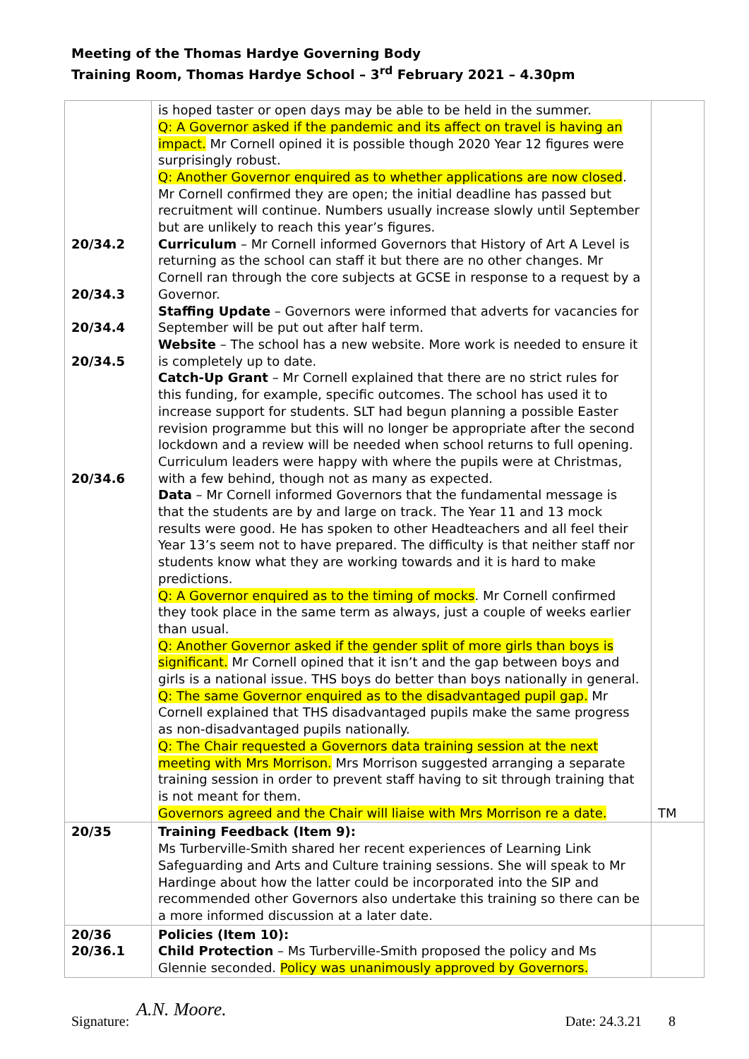Meeting of the Thomas Hardye Governing Body
Training Room, Thomas Hardye School – 3<sup>rd</sup> February 2021 – 4.30pm
| 20/34.2 20/34.3 20/34.4 20/34.5 20/34.6 | is hoped taster or open days may be able to be held in the summer. Q: A Governor asked if the pandemic and its affect on travel is having an impact. Mr Cornell opined it is possible though 2020 Year 12 figures were surprisingly robust. Q: Another Governor enquired as to whether applications are now closed . Mr Cornell confirmed they are open; the initial deadline has passed but recruitment will continue. Numbers usually increase slowly until September but are unlikely to reach this year’s figures. Curriculum – Mr Cornell informed Governors that History of Art A Level is returning as the school can staff it but there are no other changes. Mr Cornell ran through the core subjects at GCSE in response to a request by a Governor. Staffing Update – Governors were informed that adverts for vacancies for September will be put out after half term. Website – The school has a new website. More work is needed to ensure it is completely up to date. Catch-Up Grant – Mr Cornell explained that there are no strict rules for this funding, for example, specific outcomes. The school has used it to increase support for students. SLT had begun planning a possible Easter revision programme but this will no longer be appropriate after the second lockdown and a review will be needed when school returns to full opening. Curriculum leaders were happy with where the pupils were at Christmas, with a few behind, though not as many as expected. Data – Mr Cornell informed Governors that the fundamental message is that the students are by and large on track. The Year 11 and 13 mock results were good. He has spoken to other Headteachers and all feel their Year 13’s seem not to have prepared. The difficulty is that neither staff nor students know what they are working towards and it is hard to make predictions. Q: A Governor enquired as to the timing of mocks . Mr Cornell confirmed they took place in the same term as always, just a couple of weeks earlier than usual. Q: Another Governor asked if the gender split of more girls than boys is significant. Mr Cornell opined that it isn’t and the gap between boys and girls is a national issue. THS boys do better than boys nationally in general. Q: The same Governor enquired as to the disadvantaged pupil gap. Mr Cornell explained that THS disadvantaged pupils make the same progress as non-disadvantaged pupils nationally. Q: The Chair requested a Governors data training session at the next meeting with Mrs Morrison. Mrs Morrison suggested arranging a separate training session in order to prevent staff having to sit through training that is not meant for them. Governors agreed and the Chair will liaise with Mrs Morrison re a date. | TM |
| 20/35 | Training Feedback (Item 9): Ms Turberville-Smith shared her recent experiences of Learning Link Safeguarding and Arts and Culture training sessions. She will speak to Mr Hardinge about how the latter could be incorporated into the SIP and recommended other Governors also undertake this training so there can be a more informed discussion at a later date. | |
| 20/36 20/36.1 | Policies (Item 10): Child Protection – Ms Turberville-Smith proposed the policy and Ms Glennie seconded. Policy was unanimously approved by Governors. | |
Signature: A.N. Moore. Date: 24.3.21 8